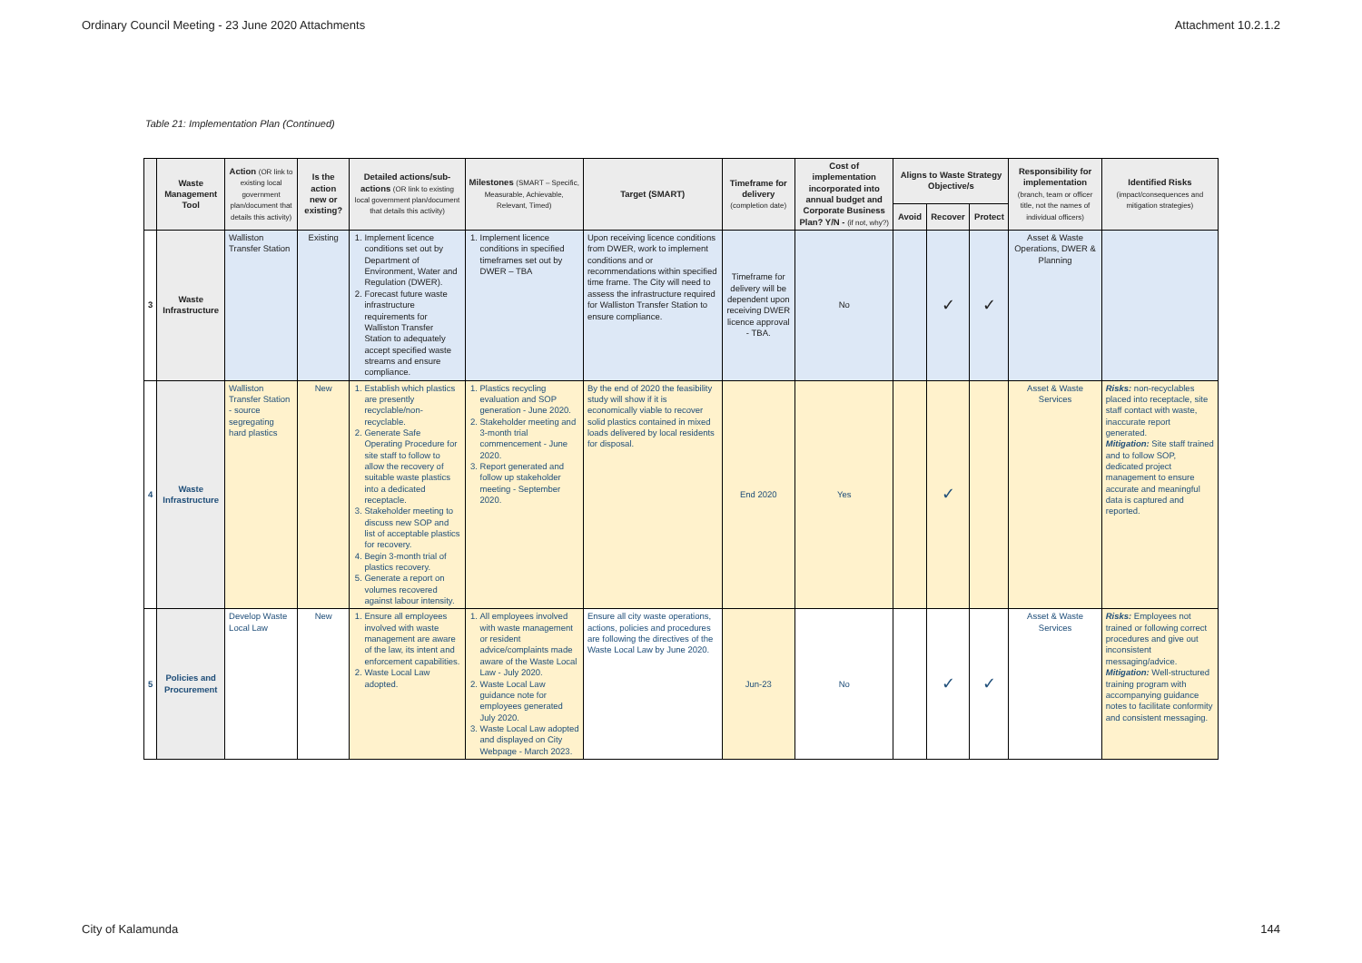Ordinary Council Meeting - 23 June 2020 Attachments Attachment 10.2.1.2
Table 21: Implementation Plan (Continued)
| | Waste Management Tool | Action (OR link to existing local government plan/document that details this activity) | Is the action new or existing? | Detailed actions/sub-actions (OR link to existing local government plan/document that details this activity) | Milestones (SMART – Specific, Measurable, Achievable, Relevant, Timed) | Target (SMART) | Timeframe for delivery (completion date) | Cost of implementation incorporated into annual budget and Corporate Business Plan? Y/N - (if not, why?) | Aligns to Waste Strategy Objective/s | | | Responsibility for implementation (branch, team or officer title, not the names of individual officers) | Identified Risks (impact/consequences and mitigation strategies) |
| --- | --- | --- | --- | --- | --- | --- | --- | --- | --- | --- | --- | --- | --- |
| | | | | | | | | | Avoid | Recover | Protect | | |
| 3 | Waste Infrastructure | Walliston Transfer Station | Existing | 1. Implement licence conditions set out by Department of Environment, Water and Regulation (DWER). 2. Forecast future waste infrastructure requirements for Walliston Transfer Station to adequately accept specified waste streams and ensure compliance. | 1. Implement licence conditions in specified timeframes set out by DWER – TBA | Upon receiving licence conditions from DWER, work to implement conditions and or recommendations within specified time frame. The City will need to assess the infrastructure required for Walliston Transfer Station to ensure compliance. | Timeframe for delivery will be dependent upon receiving DWER licence approval - TBA. | No | | ✓ | ✓ | Asset & Waste Operations, DWER & Planning | |
| 4 | Waste Infrastructure | Walliston Transfer Station - source segregating hard plastics | New | 1. Establish which plastics are presently recyclable/non-recyclable. 2. Generate Safe Operating Procedure for site staff to follow to allow the recovery of suitable waste plastics into a dedicated receptacle. 3. Stakeholder meeting to discuss new SOP and list of acceptable plastics for recovery. 4. Begin 3-month trial of plastics recovery. 5. Generate a report on volumes recovered against labour intensity. | 1. Plastics recycling evaluation and SOP generation - June 2020. 2. Stakeholder meeting and 3-month trial commencement - June 2020. 3. Report generated and follow up stakeholder meeting - September 2020. | By the end of 2020 the feasibility study will show if it is economically viable to recover solid plastics contained in mixed loads delivered by local residents for disposal. | End 2020 | Yes | | ✓ | | Asset & Waste Services | Risks: non-recyclables placed into receptacle, site staff contact with waste, inaccurate report generated. Mitigation: Site staff trained and to follow SOP, dedicated project management to ensure accurate and meaningful data is captured and reported. |
| 5 | Policies and Procurement | Develop Waste Local Law | New | 1. Ensure all employees involved with waste management are aware of the law, its intent and enforcement capabilities. 2. Waste Local Law adopted. | 1. All employees involved with waste management or resident advice/complaints made aware of the Waste Local Law - July 2020. 2. Waste Local Law guidance note for employees generated July 2020. 3. Waste Local Law adopted and displayed on City Webpage - March 2023. | Ensure all city waste operations, actions, policies and procedures are following the directives of the Waste Local Law by June 2020. | Jun-23 | No | | ✓ | ✓ | Asset & Waste Services | Risks: Employees not trained or following correct procedures and give out inconsistent messaging/advice. Mitigation: Well-structured training program with accompanying guidance notes to facilitate conformity and consistent messaging. |
City of Kalamunda 144